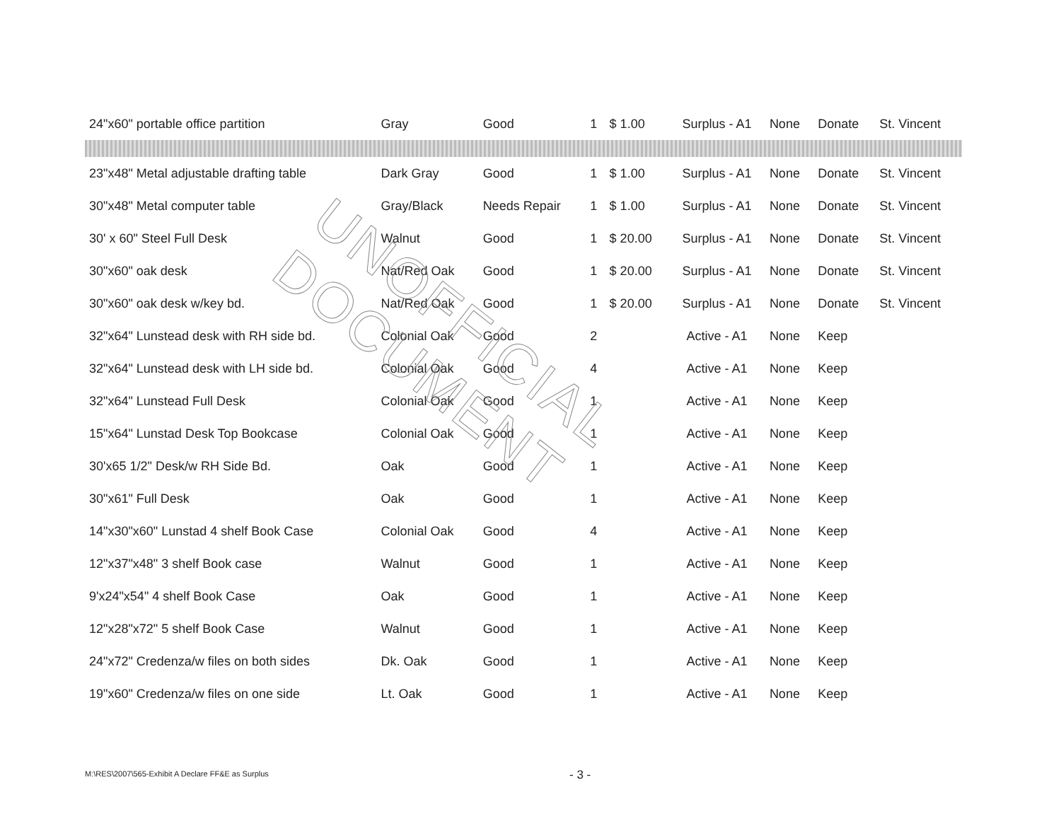| 24"x60" portable office partition | Gray | Good | 1 | $ 1.00 | Surplus - A1 | None | Donate | St. Vincent |
| 23"x48" Metal adjustable drafting table | Dark Gray | Good | 1 | $ 1.00 | Surplus - A1 | None | Donate | St. Vincent |
| 30"x48" Metal computer table | Gray/Black | Needs Repair | 1 | $ 1.00 | Surplus - A1 | None | Donate | St. Vincent |
| 30' x 60" Steel Full Desk | Walnut | Good | 1 | $ 20.00 | Surplus - A1 | None | Donate | St. Vincent |
| 30"x60" oak desk | Nat/Red Oak | Good | 1 | $ 20.00 | Surplus - A1 | None | Donate | St. Vincent |
| 30"x60" oak desk w/key bd. | Nat/Red Oak | Good | 1 | $ 20.00 | Surplus - A1 | None | Donate | St. Vincent |
| 32"x64" Lunstead desk with RH side bd. | Colonial Oak | Good | 2 | | Active - A1 | None | Keep | |
| 32"x64" Lunstead desk with LH side bd. | Colonial Oak | Good | 4 | | Active - A1 | None | Keep | |
| 32"x64" Lunstead Full Desk | Colonial Oak | Good | 1 | | Active - A1 | None | Keep | |
| 15"x64" Lunstad Desk Top Bookcase | Colonial Oak | Good | 1 | | Active - A1 | None | Keep | |
| 30'x65 1/2" Desk/w RH Side Bd. | Oak | Good | 1 | | Active - A1 | None | Keep | |
| 30"x61" Full Desk | Oak | Good | 1 | | Active - A1 | None | Keep | |
| 14"x30"x60" Lunstad 4 shelf Book Case | Colonial Oak | Good | 4 | | Active - A1 | None | Keep | |
| 12"x37"x48" 3 shelf Book case | Walnut | Good | 1 | | Active - A1 | None | Keep | |
| 9'x24"x54" 4 shelf Book Case | Oak | Good | 1 | | Active - A1 | None | Keep | |
| 12"x28"x72" 5 shelf Book Case | Walnut | Good | 1 | | Active - A1 | None | Keep | |
| 24"x72" Credenza/w files on both sides | Dk. Oak | Good | 1 | | Active - A1 | None | Keep | |
| 19"x60" Credenza/w files on one side | Lt. Oak | Good | 1 | | Active - A1 | None | Keep | |
UNOFFICIAL DOCUMENT
M:\RES\2007\565-Exhibit A Declare FF&E as Surplus
- 3 -